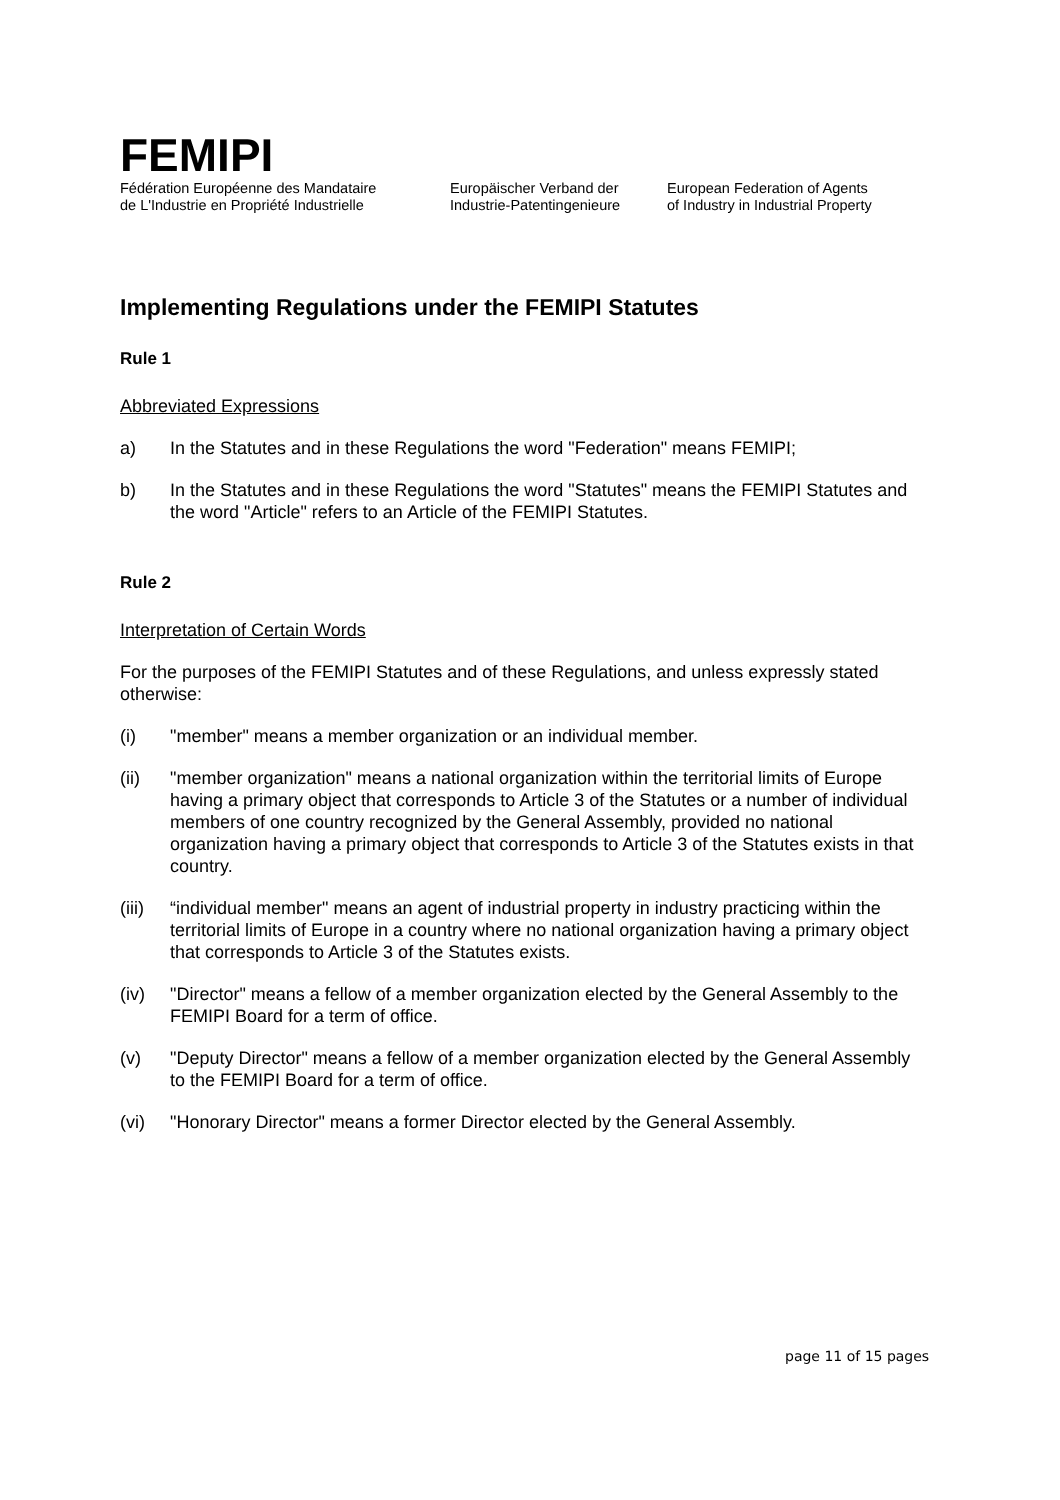FEMIPI
Fédération Européenne des Mandataire
de L'Industrie en Propriété Industrielle
Europäischer Verband der
Industrie-Patentingenieure
European Federation of Agents
of Industry in Industrial Property
Implementing Regulations under the FEMIPI Statutes
Rule 1
Abbreviated Expressions
a) In the Statutes and in these Regulations the word "Federation" means FEMIPI;
b) In the Statutes and in these Regulations the word "Statutes" means the FEMIPI Statutes and the word "Article" refers to an Article of the FEMIPI Statutes.
Rule 2
Interpretation of Certain Words
For the purposes of the FEMIPI Statutes and of these Regulations, and unless expressly stated otherwise:
(i) "member" means a member organization or an individual member.
(ii) "member organization" means a national organization within the territorial limits of Europe having a primary object that corresponds to Article 3 of the Statutes or a number of individual members of one country recognized by the General Assembly, provided no national organization having a primary object that corresponds to Article 3 of the Statutes exists in that country.
(iii) “individual member" means an agent of industrial property in industry practicing within the territorial limits of Europe in a country where no national organization having a primary object that corresponds to Article 3 of the Statutes exists.
(iv) "Director" means a fellow of a member organization elected by the General Assembly to the FEMIPI Board for a term of office.
(v) "Deputy Director" means a fellow of a member organization elected by the General Assembly to the FEMIPI Board for a term of office.
(vi) "Honorary Director" means a former Director elected by the General Assembly.
page 11 of 15 pages